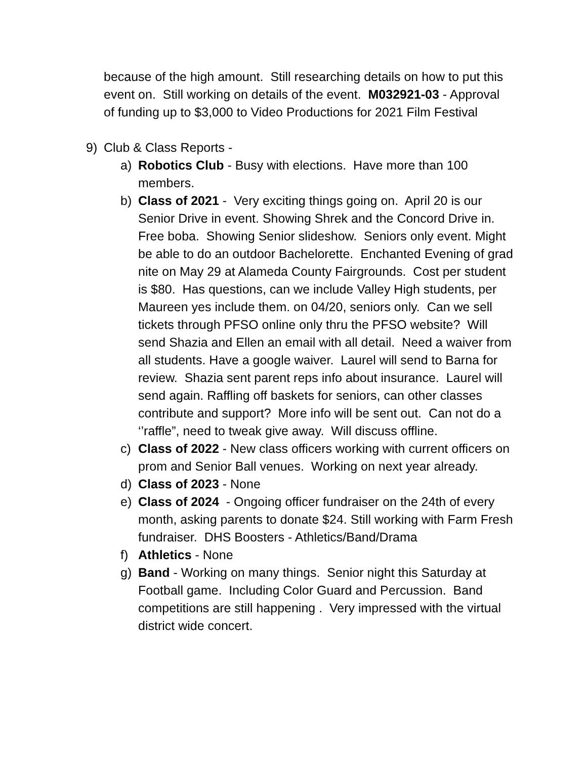because of the high amount. Still researching details on how to put this event on. Still working on details of the event. M032921-03 - Approval of funding up to $3,000 to Video Productions for 2021 Film Festival
9) Club & Class Reports -
a) Robotics Club - Busy with elections. Have more than 100 members.
b) Class of 2021 - Very exciting things going on. April 20 is our Senior Drive in event. Showing Shrek and the Concord Drive in. Free boba. Showing Senior slideshow. Seniors only event. Might be able to do an outdoor Bachelorette. Enchanted Evening of grad nite on May 29 at Alameda County Fairgrounds. Cost per student is $80. Has questions, can we include Valley High students, per Maureen yes include them. on 04/20, seniors only. Can we sell tickets through PFSO online only thru the PFSO website? Will send Shazia and Ellen an email with all detail. Need a waiver from all students. Have a google waiver. Laurel will send to Barna for review. Shazia sent parent reps info about insurance. Laurel will send again. Raffling off baskets for seniors, can other classes contribute and support? More info will be sent out. Can not do a ‘’raffle”, need to tweak give away. Will discuss offline.
c) Class of 2022 - New class officers working with current officers on prom and Senior Ball venues. Working on next year already.
d) Class of 2023 - None
e) Class of 2024 - Ongoing officer fundraiser on the 24th of every month, asking parents to donate $24. Still working with Farm Fresh fundraiser. DHS Boosters - Athletics/Band/Drama
f) Athletics - None
g) Band - Working on many things. Senior night this Saturday at Football game. Including Color Guard and Percussion. Band competitions are still happening . Very impressed with the virtual district wide concert.